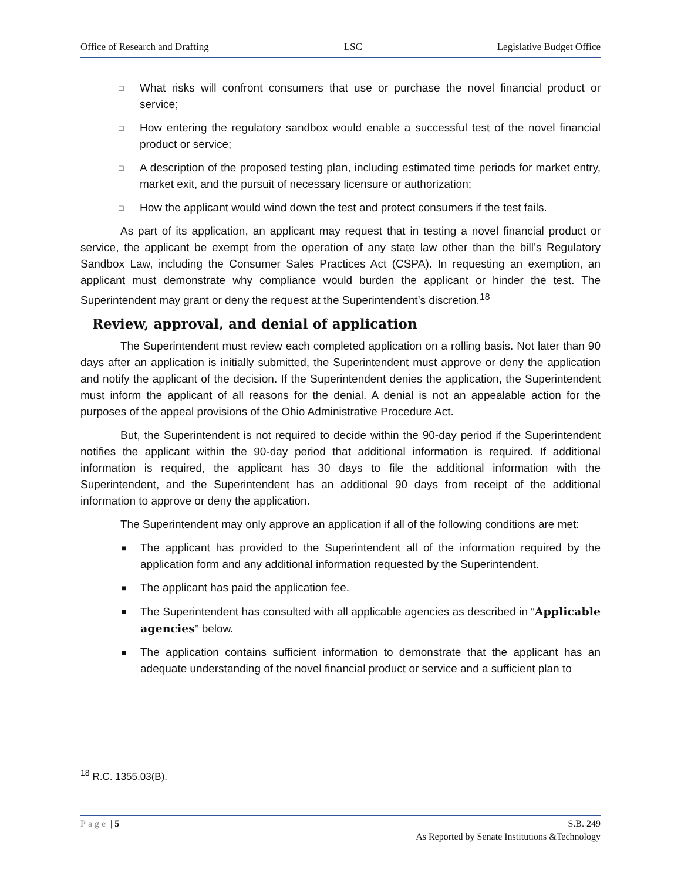Office of Research and Drafting LSC Legislative Budget Office
□ What risks will confront consumers that use or purchase the novel financial product or service;
□ How entering the regulatory sandbox would enable a successful test of the novel financial product or service;
□ A description of the proposed testing plan, including estimated time periods for market entry, market exit, and the pursuit of necessary licensure or authorization;
□ How the applicant would wind down the test and protect consumers if the test fails.
As part of its application, an applicant may request that in testing a novel financial product or service, the applicant be exempt from the operation of any state law other than the bill’s Regulatory Sandbox Law, including the Consumer Sales Practices Act (CSPA). In requesting an exemption, an applicant must demonstrate why compliance would burden the applicant or hinder the test. The Superintendent may grant or deny the request at the Superintendent’s discretion.<sup>18</sup>
Review, approval, and denial of application
The Superintendent must review each completed application on a rolling basis. Not later than 90 days after an application is initially submitted, the Superintendent must approve or deny the application and notify the applicant of the decision. If the Superintendent denies the application, the Superintendent must inform the applicant of all reasons for the denial. A denial is not an appealable action for the purposes of the appeal provisions of the Ohio Administrative Procedure Act.
But, the Superintendent is not required to decide within the 90-day period if the Superintendent notifies the applicant within the 90-day period that additional information is required. If additional information is required, the applicant has 30 days to file the additional information with the Superintendent, and the Superintendent has an additional 90 days from receipt of the additional information to approve or deny the application.
The Superintendent may only approve an application if all of the following conditions are met:
■ The applicant has provided to the Superintendent all of the information required by the application form and any additional information requested by the Superintendent.
■ The applicant has paid the application fee.
■ The Superintendent has consulted with all applicable agencies as described in “Applicable agencies” below.
■ The application contains sufficient information to demonstrate that the applicant has an adequate understanding of the novel financial product or service and a sufficient plan to
<sup>18</sup> R.C. 1355.03(B).
Page | 5 S.B. 249
As Reported by Senate Institutions &Technology